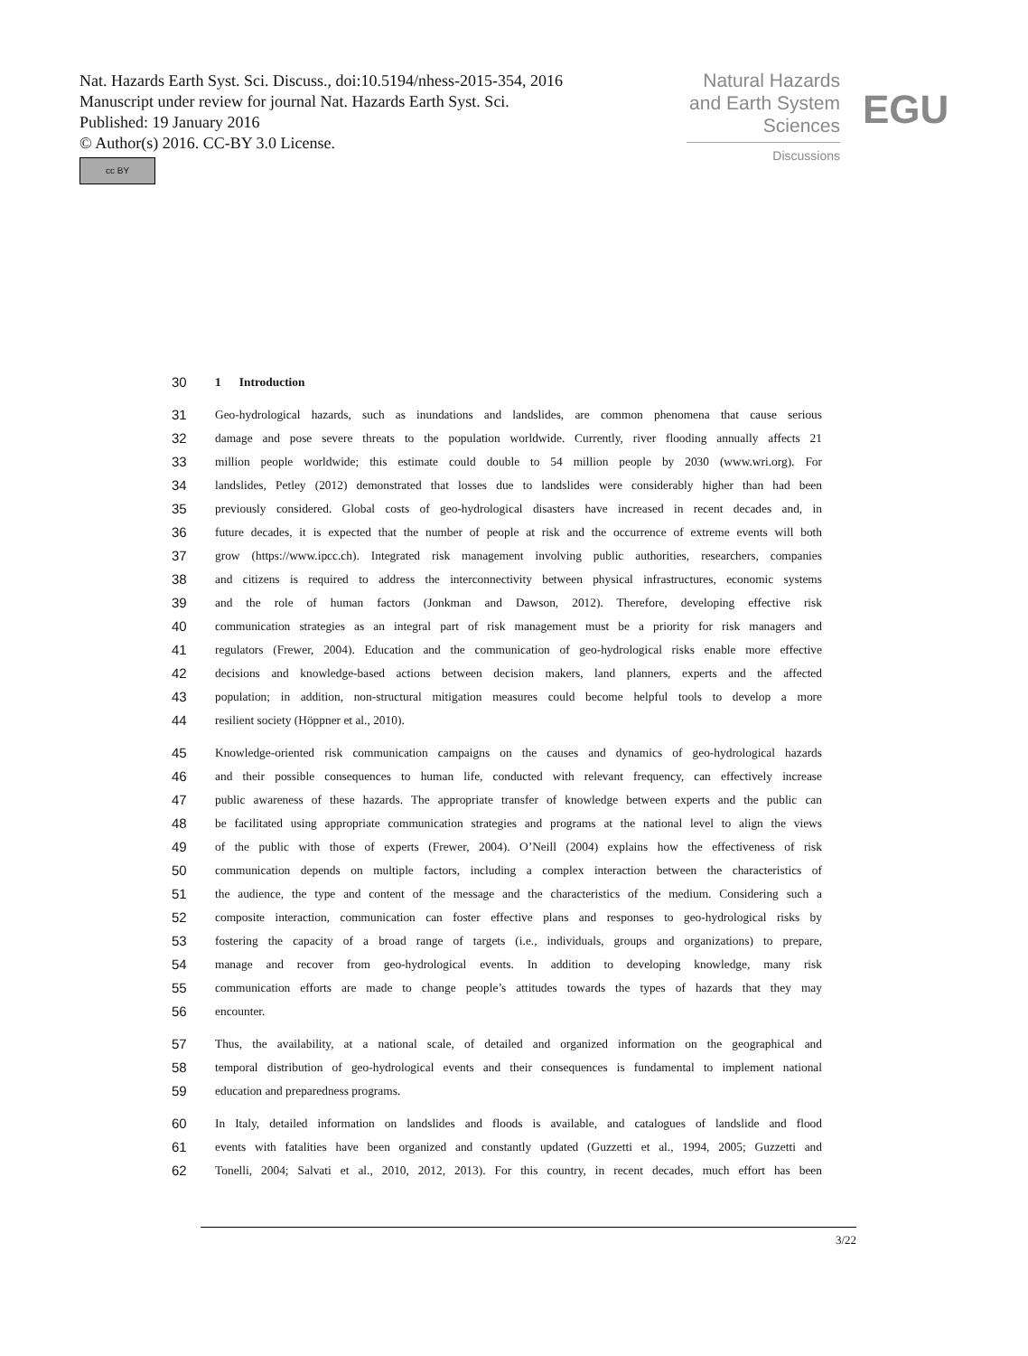Nat. Hazards Earth Syst. Sci. Discuss., doi:10.5194/nhess-2015-354, 2016
Manuscript under review for journal Nat. Hazards Earth Syst. Sci.
Published: 19 January 2016
© Author(s) 2016. CC-BY 3.0 License.
cc BY
Natural Hazards
and Earth System
Sciences
Discussions
EGU
30 1 Introduction
31 Geo-hydrological hazards, such as inundations and landslides, are common phenomena that cause serious
32 damage and pose severe threats to the population worldwide. Currently, river flooding annually affects 21
33 million people worldwide; this estimate could double to 54 million people by 2030 (www.wri.org). For
34 landslides, Petley (2012) demonstrated that losses due to landslides were considerably higher than had been
35 previously considered. Global costs of geo-hydrological disasters have increased in recent decades and, in
36 future decades, it is expected that the number of people at risk and the occurrence of extreme events will both
37 grow (https://www.ipcc.ch). Integrated risk management involving public authorities, researchers, companies
38 and citizens is required to address the interconnectivity between physical infrastructures, economic systems
39 and the role of human factors (Jonkman and Dawson, 2012). Therefore, developing effective risk
40 communication strategies as an integral part of risk management must be a priority for risk managers and
41 regulators (Frewer, 2004). Education and the communication of geo-hydrological risks enable more effective
42 decisions and knowledge-based actions between decision makers, land planners, experts and the affected
43 population; in addition, non-structural mitigation measures could become helpful tools to develop a more
44 resilient society (Höppner et al., 2010).
45 Knowledge-oriented risk communication campaigns on the causes and dynamics of geo-hydrological hazards
46 and their possible consequences to human life, conducted with relevant frequency, can effectively increase
47 public awareness of these hazards. The appropriate transfer of knowledge between experts and the public can
48 be facilitated using appropriate communication strategies and programs at the national level to align the views
49 of the public with those of experts (Frewer, 2004). O’Neill (2004) explains how the effectiveness of risk
50 communication depends on multiple factors, including a complex interaction between the characteristics of
51 the audience, the type and content of the message and the characteristics of the medium. Considering such a
52 composite interaction, communication can foster effective plans and responses to geo-hydrological risks by
53 fostering the capacity of a broad range of targets (i.e., individuals, groups and organizations) to prepare,
54 manage and recover from geo-hydrological events. In addition to developing knowledge, many risk
55 communication efforts are made to change people’s attitudes towards the types of hazards that they may
56 encounter.
57 Thus, the availability, at a national scale, of detailed and organized information on the geographical and
58 temporal distribution of geo-hydrological events and their consequences is fundamental to implement national
59 education and preparedness programs.
60 In Italy, detailed information on landslides and floods is available, and catalogues of landslide and flood
61 events with fatalities have been organized and constantly updated (Guzzetti et al., 1994, 2005; Guzzetti and
62 Tonelli, 2004; Salvati et al., 2010, 2012, 2013). For this country, in recent decades, much effort has been
3/22